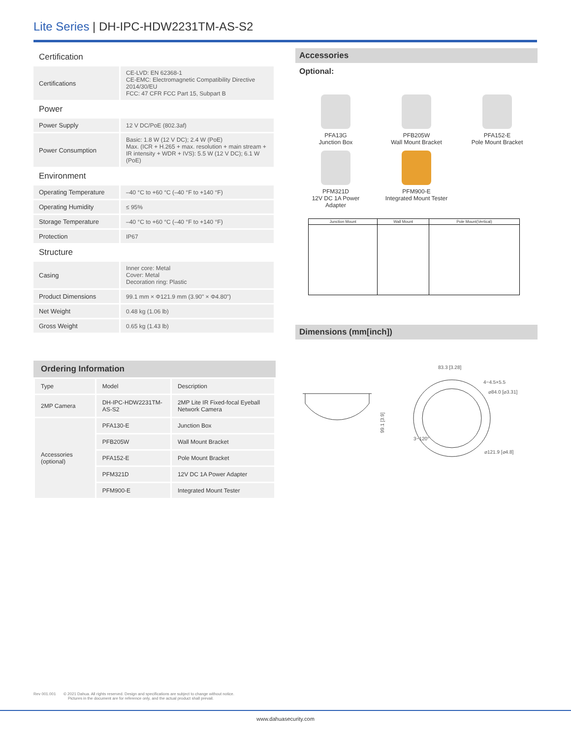Lite Series | DH-IPC-HDW2231TM-AS-S2
Certification
| Certifications | CE-LVD: EN 62368-1 CE-EMC: Electromagnetic Compatibility Directive 2014/30/EU FCC: 47 CFR FCC Part 15, Subpart B |
Power
| Power Supply | 12 V DC/PoE (802.3af) |
| Power Consumption | Basic: 1.8 W (12 V DC); 2.4 W (PoE) Max. (ICR + H.265 + max. resolution + main stream + IR intensity + WDR + IVS): 5.5 W (12 V DC); 6.1 W (PoE) |
Environment
| Operating Temperature | –40 °C to +60 °C (–40 °F to +140 °F) |
| Operating Humidity | ≤ 95% |
| Storage Temperature | –40 °C to +60 °C (–40 °F to +140 °F) |
| Protection | IP67 |
Structure
| Casing | Inner core: Metal Cover: Metal Decoration ring: Plastic |
| Product Dimensions | 99.1 mm × Φ121.9 mm (3.90" × Φ4.80") |
| Net Weight | 0.48 kg (1.06 lb) |
| Gross Weight | 0.65 kg (1.43 lb) |
Ordering Information
| Type | Model | Description |
| --- | --- | --- |
| 2MP Camera | DH-IPC-HDW2231TM-AS-S2 | 2MP Lite IR Fixed-focal Eyeball Network Camera |
| Accessories (optional) | PFA130-E | Junction Box |
| | PFB205W | Wall Mount Bracket |
| | PFA152-E | Pole Mount Bracket |
| | PFM321D | 12V DC 1A Power Adapter |
| | PFM900-E | Integrated Mount Tester |
Accessories
Optional:
PFA13G
Junction Box
PFB205W
Wall Mount Bracket
PFA152-E
Pole Mount Bracket
PFM321D
12V DC 1A Power
Adapter
PFM900-E
Integrated Mount Tester
| Junction Mount | Wall Mount | Pole Mount(Vertical) |
Dimensions (mm[inch])
83.3 [3.28]
4−4.5×5.5
⌀84.0 [⌀3.31]
99.1 [3.9]
3−120°
⌀121.9 [⌀4.8]
Rev 001.001 © 2021 Dahua. All rights reserved. Design and specifications are subject to change without notice.
Pictures in the document are for reference only, and the actual product shall prevail.
www.dahuasecurity.com